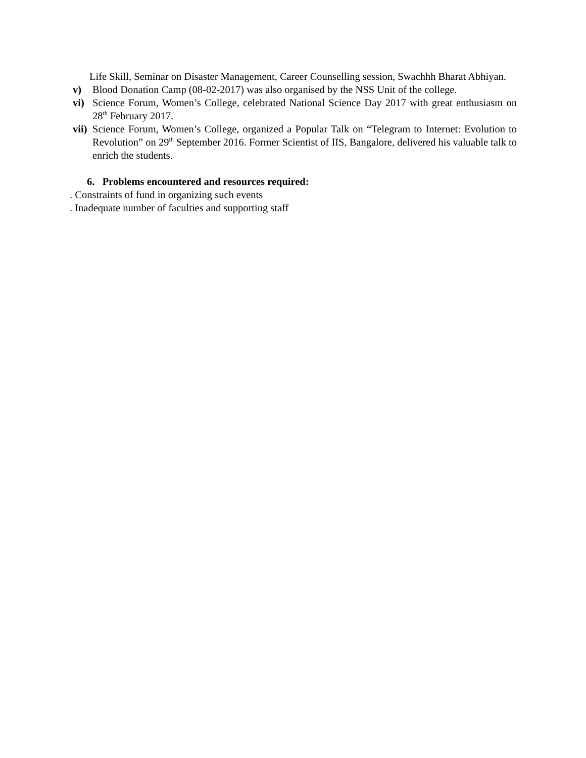Life Skill, Seminar on Disaster Management, Career Counselling session, Swachhh Bharat Abhiyan.
v) Blood Donation Camp (08-02-2017) was also organised by the NSS Unit of the college.
vi) Science Forum, Women’s College, celebrated National Science Day 2017 with great enthusiasm on 28<sup>th</sup> February 2017.
vii) Science Forum, Women’s College, organized a Popular Talk on “Telegram to Internet: Evolution to Revolution” on 29<sup>th</sup> September 2016. Former Scientist of IIS, Bangalore, delivered his valuable talk to enrich the students.
6. Problems encountered and resources required:
. Constraints of fund in organizing such events
. Inadequate number of faculties and supporting staff